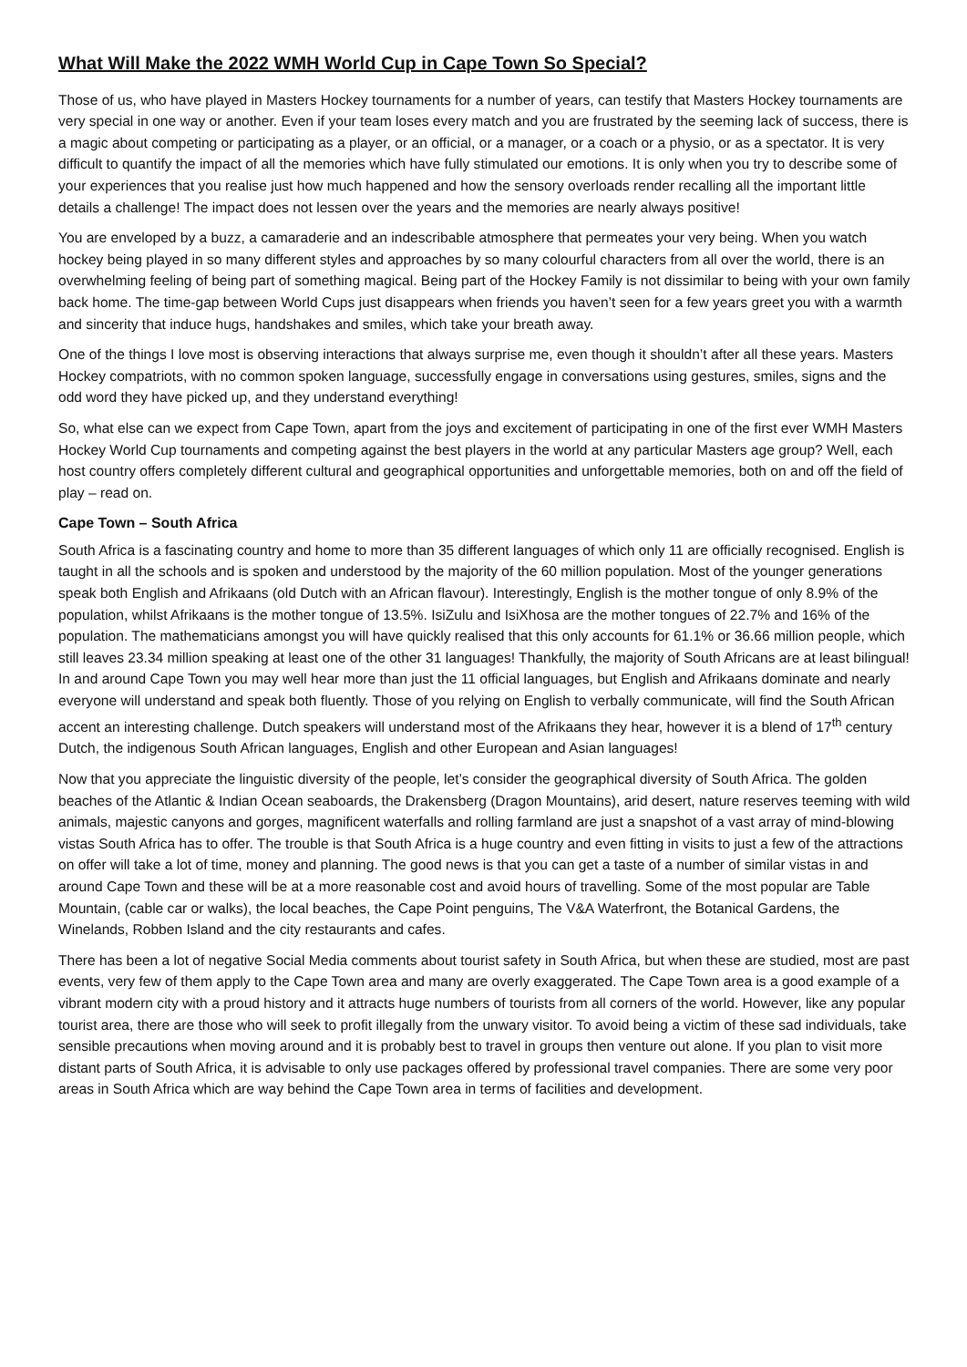What Will Make the 2022 WMH World Cup in Cape Town So Special?
Those of us, who have played in Masters Hockey tournaments for a number of years, can testify that Masters Hockey tournaments are very special in one way or another. Even if your team loses every match and you are frustrated by the seeming lack of success, there is a magic about competing or participating as a player, or an official, or a manager, or a coach or a physio, or as a spectator. It is very difficult to quantify the impact of all the memories which have fully stimulated our emotions. It is only when you try to describe some of your experiences that you realise just how much happened and how the sensory overloads render recalling all the important little details a challenge! The impact does not lessen over the years and the memories are nearly always positive!
You are enveloped by a buzz, a camaraderie and an indescribable atmosphere that permeates your very being. When you watch hockey being played in so many different styles and approaches by so many colourful characters from all over the world, there is an overwhelming feeling of being part of something magical. Being part of the Hockey Family is not dissimilar to being with your own family back home. The time-gap between World Cups just disappears when friends you haven’t seen for a few years greet you with a warmth and sincerity that induce hugs, handshakes and smiles, which take your breath away.
One of the things I love most is observing interactions that always surprise me, even though it shouldn’t after all these years. Masters Hockey compatriots, with no common spoken language, successfully engage in conversations using gestures, smiles, signs and the odd word they have picked up, and they understand everything!
So, what else can we expect from Cape Town, apart from the joys and excitement of participating in one of the first ever WMH Masters Hockey World Cup tournaments and competing against the best players in the world at any particular Masters age group? Well, each host country offers completely different cultural and geographical opportunities and unforgettable memories, both on and off the field of play – read on.
Cape Town – South Africa
South Africa is a fascinating country and home to more than 35 different languages of which only 11 are officially recognised. English is taught in all the schools and is spoken and understood by the majority of the 60 million population. Most of the younger generations speak both English and Afrikaans (old Dutch with an African flavour). Interestingly, English is the mother tongue of only 8.9% of the population, whilst Afrikaans is the mother tongue of 13.5%. IsiZulu and IsiXhosa are the mother tongues of 22.7% and 16% of the population. The mathematicians amongst you will have quickly realised that this only accounts for 61.1% or 36.66 million people, which still leaves 23.34 million speaking at least one of the other 31 languages! Thankfully, the majority of South Africans are at least bilingual! In and around Cape Town you may well hear more than just the 11 official languages, but English and Afrikaans dominate and nearly everyone will understand and speak both fluently. Those of you relying on English to verbally communicate, will find the South African accent an interesting challenge. Dutch speakers will understand most of the Afrikaans they hear, however it is a blend of 17<sup>th</sup> century Dutch, the indigenous South African languages, English and other European and Asian languages!
Now that you appreciate the linguistic diversity of the people, let’s consider the geographical diversity of South Africa. The golden beaches of the Atlantic & Indian Ocean seaboards, the Drakensberg (Dragon Mountains), arid desert, nature reserves teeming with wild animals, majestic canyons and gorges, magnificent waterfalls and rolling farmland are just a snapshot of a vast array of mind-blowing vistas South Africa has to offer. The trouble is that South Africa is a huge country and even fitting in visits to just a few of the attractions on offer will take a lot of time, money and planning. The good news is that you can get a taste of a number of similar vistas in and around Cape Town and these will be at a more reasonable cost and avoid hours of travelling. Some of the most popular are Table Mountain, (cable car or walks), the local beaches, the Cape Point penguins, The V&A Waterfront, the Botanical Gardens, the Winelands, Robben Island and the city restaurants and cafes.
There has been a lot of negative Social Media comments about tourist safety in South Africa, but when these are studied, most are past events, very few of them apply to the Cape Town area and many are overly exaggerated. The Cape Town area is a good example of a vibrant modern city with a proud history and it attracts huge numbers of tourists from all corners of the world. However, like any popular tourist area, there are those who will seek to profit illegally from the unwary visitor. To avoid being a victim of these sad individuals, take sensible precautions when moving around and it is probably best to travel in groups then venture out alone. If you plan to visit more distant parts of South Africa, it is advisable to only use packages offered by professional travel companies. There are some very poor areas in South Africa which are way behind the Cape Town area in terms of facilities and development.